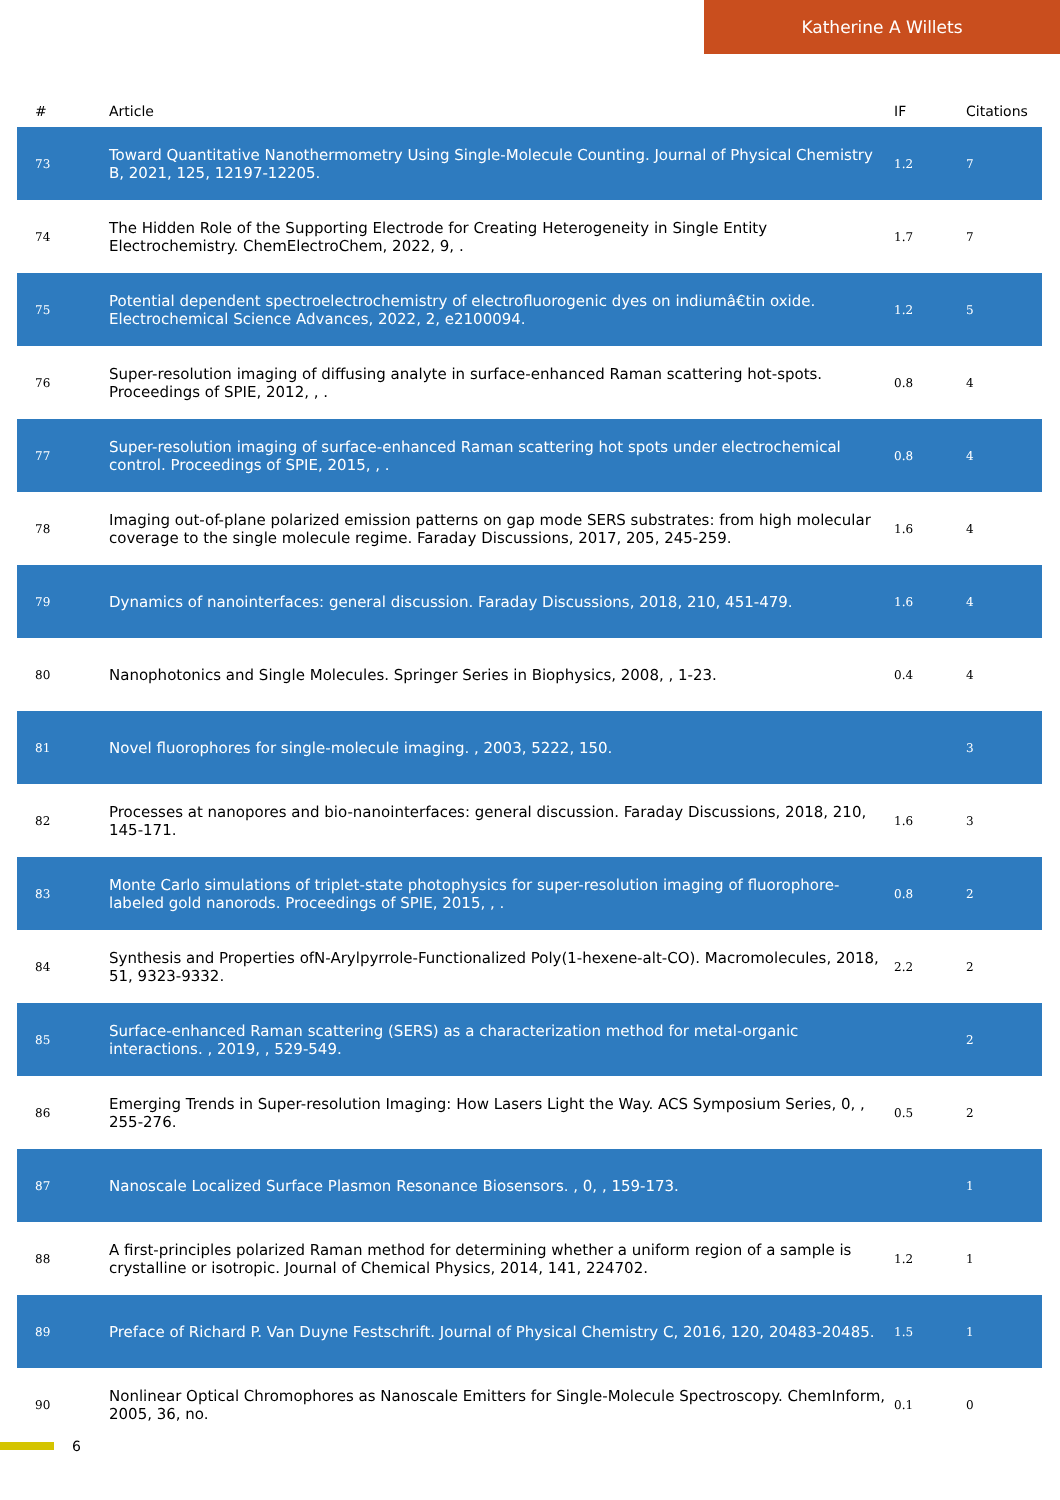Katherine A Willets
| # | Article | IF | Citations |
| --- | --- | --- | --- |
| 73 | Toward Quantitative Nanothermometry Using Single-Molecule Counting. Journal of Physical Chemistry B, 2021, 125, 12197-12205. | 1.2 | 7 |
| 74 | The Hidden Role of the Supporting Electrode for Creating Heterogeneity in Single Entity Electrochemistry. ChemElectroChem, 2022, 9, . | 1.7 | 7 |
| 75 | Potential dependent spectroelectrochemistry of electrofluorogenic dyes on indiumâ€tin oxide. Electrochemical Science Advances, 2022, 2, e2100094. | 1.2 | 5 |
| 76 | Super-resolution imaging of diffusing analyte in surface-enhanced Raman scattering hot-spots. Proceedings of SPIE, 2012, , . | 0.8 | 4 |
| 77 | Super-resolution imaging of surface-enhanced Raman scattering hot spots under electrochemical control. Proceedings of SPIE, 2015, , . | 0.8 | 4 |
| 78 | Imaging out-of-plane polarized emission patterns on gap mode SERS substrates: from high molecular coverage to the single molecule regime. Faraday Discussions, 2017, 205, 245-259. | 1.6 | 4 |
| 79 | Dynamics of nanointerfaces: general discussion. Faraday Discussions, 2018, 210, 451-479. | 1.6 | 4 |
| 80 | Nanophotonics and Single Molecules. Springer Series in Biophysics, 2008, , 1-23. | 0.4 | 4 |
| 81 | Novel fluorophores for single-molecule imaging. , 2003, 5222, 150. | | 3 |
| 82 | Processes at nanopores and bio-nanointerfaces: general discussion. Faraday Discussions, 2018, 210, 145-171. | 1.6 | 3 |
| 83 | Monte Carlo simulations of triplet-state photophysics for super-resolution imaging of fluorophore-labeled gold nanorods. Proceedings of SPIE, 2015, , . | 0.8 | 2 |
| 84 | Synthesis and Properties ofN-Arylpyrrole-Functionalized Poly(1-hexene-alt-CO). Macromolecules, 2018, 51, 9323-9332. | 2.2 | 2 |
| 85 | Surface-enhanced Raman scattering (SERS) as a characterization method for metal-organic interactions. , 2019, , 529-549. | | 2 |
| 86 | Emerging Trends in Super-resolution Imaging: How Lasers Light the Way. ACS Symposium Series, 0, , 255-276. | 0.5 | 2 |
| 87 | Nanoscale Localized Surface Plasmon Resonance Biosensors. , 0, , 159-173. | | 1 |
| 88 | A first-principles polarized Raman method for determining whether a uniform region of a sample is crystalline or isotropic. Journal of Chemical Physics, 2014, 141, 224702. | 1.2 | 1 |
| 89 | Preface of Richard P. Van Duyne Festschrift. Journal of Physical Chemistry C, 2016, 120, 20483-20485. | 1.5 | 1 |
| 90 | Nonlinear Optical Chromophores as Nanoscale Emitters for Single-Molecule Spectroscopy. ChemInform, 2005, 36, no. | 0.1 | 0 |
6